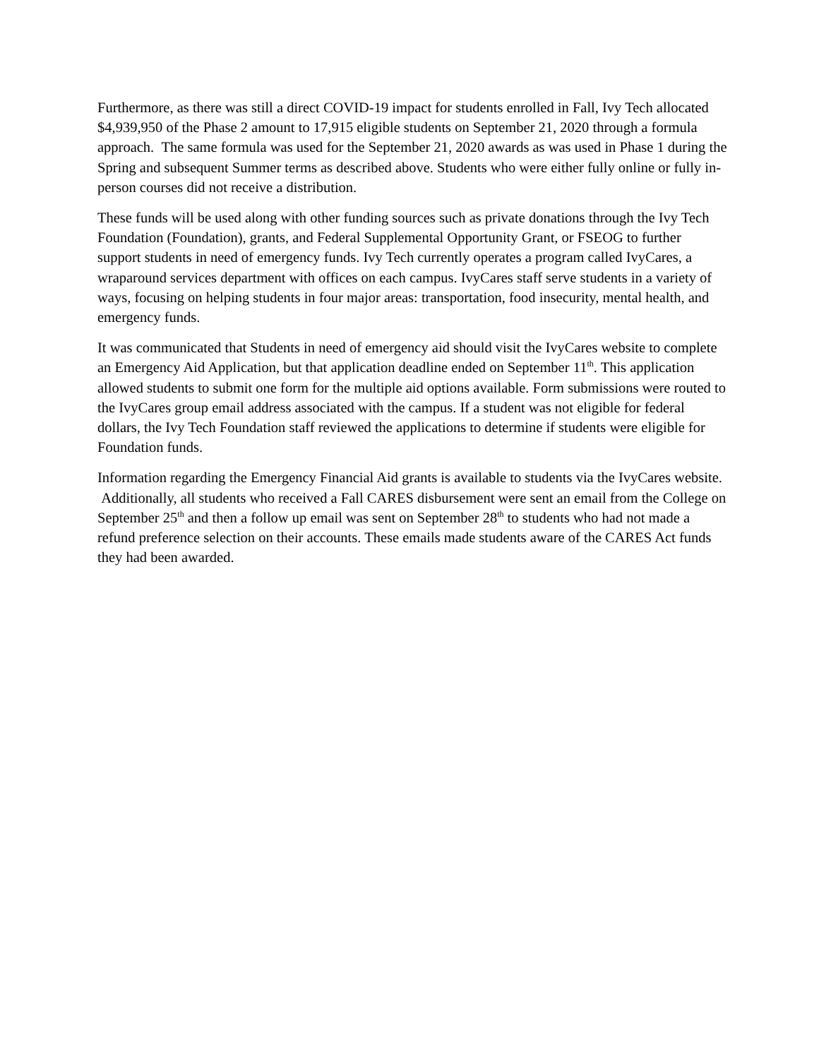Furthermore, as there was still a direct COVID-19 impact for students enrolled in Fall, Ivy Tech allocated $4,939,950 of the Phase 2 amount to 17,915 eligible students on September 21, 2020 through a formula approach. The same formula was used for the September 21, 2020 awards as was used in Phase 1 during the Spring and subsequent Summer terms as described above. Students who were either fully online or fully in-person courses did not receive a distribution.
These funds will be used along with other funding sources such as private donations through the Ivy Tech Foundation (Foundation), grants, and Federal Supplemental Opportunity Grant, or FSEOG to further support students in need of emergency funds. Ivy Tech currently operates a program called IvyCares, a wraparound services department with offices on each campus. IvyCares staff serve students in a variety of ways, focusing on helping students in four major areas: transportation, food insecurity, mental health, and emergency funds.
It was communicated that Students in need of emergency aid should visit the IvyCares website to complete an Emergency Aid Application, but that application deadline ended on September 11<sup>th</sup>. This application allowed students to submit one form for the multiple aid options available. Form submissions were routed to the IvyCares group email address associated with the campus. If a student was not eligible for federal dollars, the Ivy Tech Foundation staff reviewed the applications to determine if students were eligible for Foundation funds.
Information regarding the Emergency Financial Aid grants is available to students via the IvyCares website. Additionally, all students who received a Fall CARES disbursement were sent an email from the College on September 25<sup>th</sup> and then a follow up email was sent on September 28<sup>th</sup> to students who had not made a refund preference selection on their accounts. These emails made students aware of the CARES Act funds they had been awarded.